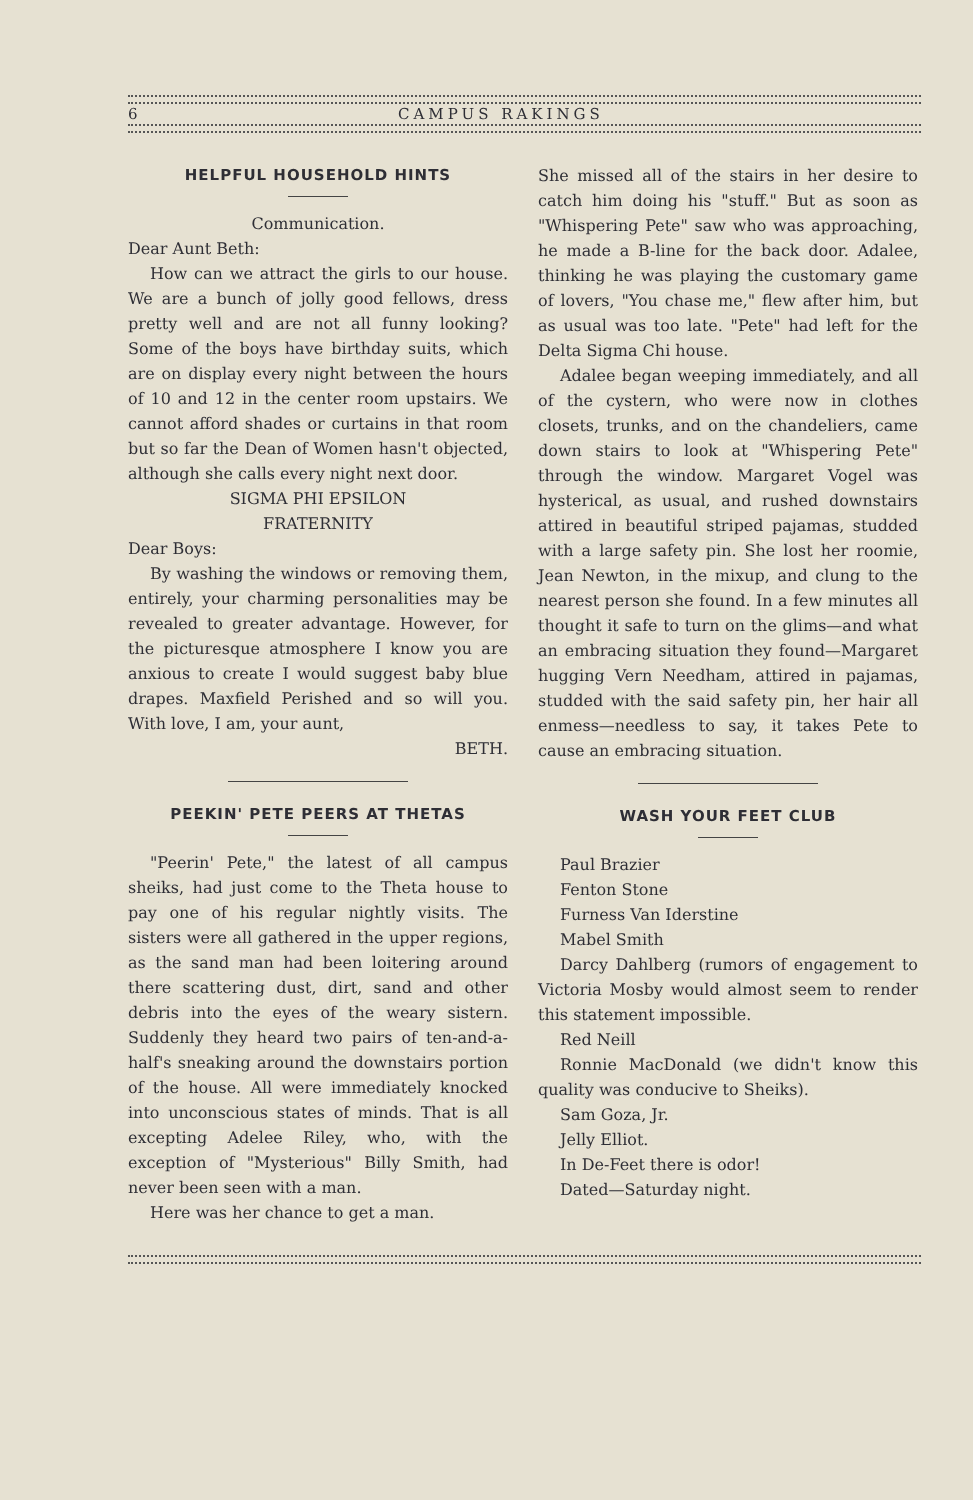6 CAMPUS RAKINGS
HELPFUL HOUSEHOLD HINTS
Communication.
Dear Aunt Beth:
How can we attract the girls to our house. We are a bunch of jolly good fellows, dress pretty well and are not all funny looking? Some of the boys have birthday suits, which are on display every night between the hours of 10 and 12 in the center room upstairs. We cannot afford shades or curtains in that room but so far the Dean of Women hasn't objected, although she calls every night next door.
SIGMA PHI EPSILON
FRATERNITY
Dear Boys:
By washing the windows or removing them, entirely, your charming personalities may be revealed to greater advantage. However, for the picturesque atmosphere I know you are anxious to create I would suggest baby blue drapes. Maxfield Perished and so will you. With love, I am, your aunt,
BETH.
PEEKIN' PETE PEERS AT THETAS
"Peerin' Pete," the latest of all campus sheiks, had just come to the Theta house to pay one of his regular nightly visits. The sisters were all gathered in the upper regions, as the sand man had been loitering around there scattering dust, dirt, sand and other debris into the eyes of the weary sistern. Suddenly they heard two pairs of ten-and-a-half's sneaking around the downstairs portion of the house. All were immediately knocked into unconscious states of minds. That is all excepting Adelee Riley, who, with the exception of "Mysterious" Billy Smith, had never been seen with a man.
Here was her chance to get a man.
She missed all of the stairs in her desire to catch him doing his "stuff." But as soon as "Whispering Pete" saw who was approaching, he made a B-line for the back door. Adalee, thinking he was playing the customary game of lovers, "You chase me," flew after him, but as usual was too late. "Pete" had left for the Delta Sigma Chi house.
Adalee began weeping immediately, and all of the cystern, who were now in clothes closets, trunks, and on the chandeliers, came down stairs to look at "Whispering Pete" through the window. Margaret Vogel was hysterical, as usual, and rushed downstairs attired in beautiful striped pajamas, studded with a large safety pin. She lost her roomie, Jean Newton, in the mixup, and clung to the nearest person she found. In a few minutes all thought it safe to turn on the glims—and what an embracing situation they found—Margaret hugging Vern Needham, attired in pajamas, studded with the said safety pin, her hair all enmess—needless to say, it takes Pete to cause an embracing situation.
WASH YOUR FEET CLUB
Paul Brazier
Fenton Stone
Furness Van Iderstine
Mabel Smith
Darcy Dahlberg (rumors of engagement to Victoria Mosby would almost seem to render this statement impossible.
Red Neill
Ronnie MacDonald (we didn't know this quality was conducive to Sheiks).
Sam Goza, Jr.
Jelly Elliot.
In De-Feet there is odor!
Dated—Saturday night.